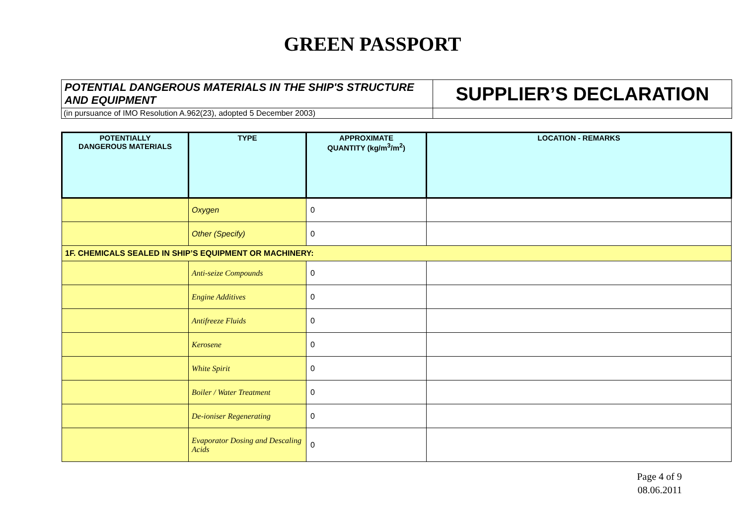GREEN PASSPORT
| POTENTIAL DANGEROUS MATERIALS IN THE SHIP'S STRUCTURE AND EQUIPMENT | SUPPLIER’S DECLARATION |
| (in pursuance of IMO Resolution A.962(23), adopted 5 December 2003) | |
| POTENTIALLY DANGEROUS MATERIALS | TYPE | APPROXIMATE QUANTITY (kg/m<sup>3</sup>/m<sup>2</sup>) | LOCATION - REMARKS |
| --- | --- | --- | --- |
| | Oxygen | 0 | |
| | Other (Specify) | 0 | |
| 1F. CHEMICALS SEALED IN SHIP’S EQUIPMENT OR MACHINERY: | | | |
| | Anti-seize Compounds | 0 | |
| | Engine Additives | 0 | |
| | Antifreeze Fluids | 0 | |
| | Kerosene | 0 | |
| | White Spirit | 0 | |
| | Boiler / Water Treatment | 0 | |
| | De-ioniser Regenerating | 0 | |
| | Evaporator Dosing and Descaling Acids | 0 | |
Page 4 of 9
08.06.2011